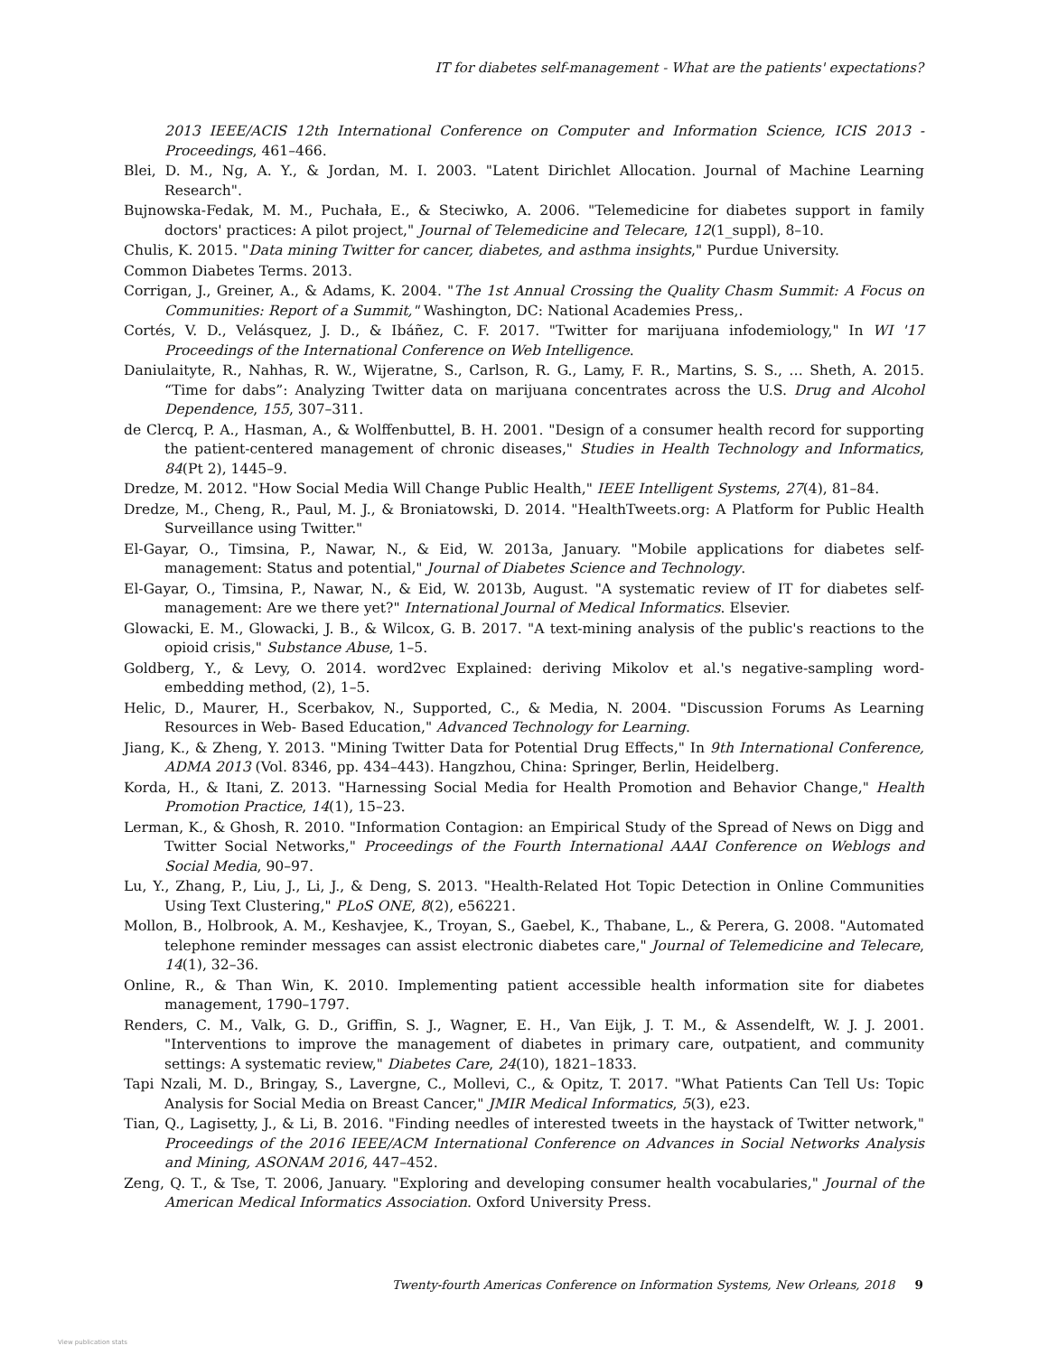IT for diabetes self-management - What are the patients' expectations?
2013 IEEE/ACIS 12th International Conference on Computer and Information Science, ICIS 2013 - Proceedings, 461–466.
Blei, D. M., Ng, A. Y., & Jordan, M. I. 2003. "Latent Dirichlet Allocation. Journal of Machine Learning Research".
Bujnowska-Fedak, M. M., Puchała, E., & Steciwko, A. 2006. "Telemedicine for diabetes support in family doctors' practices: A pilot project," Journal of Telemedicine and Telecare, 12(1_suppl), 8–10.
Chulis, K. 2015. "Data mining Twitter for cancer, diabetes, and asthma insights," Purdue University.
Common Diabetes Terms. 2013.
Corrigan, J., Greiner, A., & Adams, K. 2004. "The 1st Annual Crossing the Quality Chasm Summit: A Focus on Communities: Report of a Summit," Washington, DC: National Academies Press,.
Cortés, V. D., Velásquez, J. D., & Ibáñez, C. F. 2017. "Twitter for marijuana infodemiology," In WI '17 Proceedings of the International Conference on Web Intelligence.
Daniulaityte, R., Nahhas, R. W., Wijeratne, S., Carlson, R. G., Lamy, F. R., Martins, S. S., … Sheth, A. 2015. “Time for dabs”: Analyzing Twitter data on marijuana concentrates across the U.S. Drug and Alcohol Dependence, 155, 307–311.
de Clercq, P. A., Hasman, A., & Wolffenbuttel, B. H. 2001. "Design of a consumer health record for supporting the patient-centered management of chronic diseases," Studies in Health Technology and Informatics, 84(Pt 2), 1445–9.
Dredze, M. 2012. "How Social Media Will Change Public Health," IEEE Intelligent Systems, 27(4), 81–84.
Dredze, M., Cheng, R., Paul, M. J., & Broniatowski, D. 2014. "HealthTweets.org: A Platform for Public Health Surveillance using Twitter."
El-Gayar, O., Timsina, P., Nawar, N., & Eid, W. 2013a, January. "Mobile applications for diabetes self-management: Status and potential," Journal of Diabetes Science and Technology.
El-Gayar, O., Timsina, P., Nawar, N., & Eid, W. 2013b, August. "A systematic review of IT for diabetes self-management: Are we there yet?" International Journal of Medical Informatics. Elsevier.
Glowacki, E. M., Glowacki, J. B., & Wilcox, G. B. 2017. "A text-mining analysis of the public's reactions to the opioid crisis," Substance Abuse, 1–5.
Goldberg, Y., & Levy, O. 2014. word2vec Explained: deriving Mikolov et al.'s negative-sampling word-embedding method, (2), 1–5.
Helic, D., Maurer, H., Scerbakov, N., Supported, C., & Media, N. 2004. "Discussion Forums As Learning Resources in Web- Based Education," Advanced Technology for Learning.
Jiang, K., & Zheng, Y. 2013. "Mining Twitter Data for Potential Drug Effects," In 9th International Conference, ADMA 2013 (Vol. 8346, pp. 434–443). Hangzhou, China: Springer, Berlin, Heidelberg.
Korda, H., & Itani, Z. 2013. "Harnessing Social Media for Health Promotion and Behavior Change," Health Promotion Practice, 14(1), 15–23.
Lerman, K., & Ghosh, R. 2010. "Information Contagion: an Empirical Study of the Spread of News on Digg and Twitter Social Networks," Proceedings of the Fourth International AAAI Conference on Weblogs and Social Media, 90–97.
Lu, Y., Zhang, P., Liu, J., Li, J., & Deng, S. 2013. "Health-Related Hot Topic Detection in Online Communities Using Text Clustering," PLoS ONE, 8(2), e56221.
Mollon, B., Holbrook, A. M., Keshavjee, K., Troyan, S., Gaebel, K., Thabane, L., & Perera, G. 2008. "Automated telephone reminder messages can assist electronic diabetes care," Journal of Telemedicine and Telecare, 14(1), 32–36.
Online, R., & Than Win, K. 2010. Implementing patient accessible health information site for diabetes management, 1790–1797.
Renders, C. M., Valk, G. D., Griffin, S. J., Wagner, E. H., Van Eijk, J. T. M., & Assendelft, W. J. J. 2001. "Interventions to improve the management of diabetes in primary care, outpatient, and community settings: A systematic review," Diabetes Care, 24(10), 1821–1833.
Tapi Nzali, M. D., Bringay, S., Lavergne, C., Mollevi, C., & Opitz, T. 2017. "What Patients Can Tell Us: Topic Analysis for Social Media on Breast Cancer," JMIR Medical Informatics, 5(3), e23.
Tian, Q., Lagisetty, J., & Li, B. 2016. "Finding needles of interested tweets in the haystack of Twitter network," Proceedings of the 2016 IEEE/ACM International Conference on Advances in Social Networks Analysis and Mining, ASONAM 2016, 447–452.
Zeng, Q. T., & Tse, T. 2006, January. "Exploring and developing consumer health vocabularies," Journal of the American Medical Informatics Association. Oxford University Press.
Twenty-fourth Americas Conference on Information Systems, New Orleans, 2018 9
View publication stats